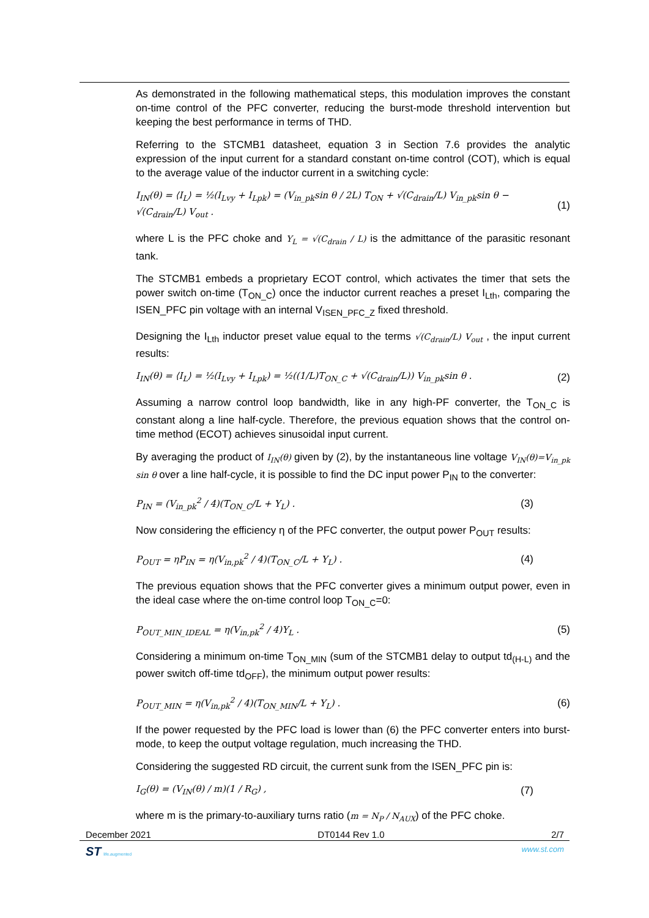As demonstrated in the following mathematical steps, this modulation improves the constant on-time control of the PFC converter, reducing the burst-mode threshold intervention but keeping the best performance in terms of THD.
Referring to the STCMB1 datasheet, equation 3 in Section 7.6 provides the analytic expression of the input current for a standard constant on-time control (COT), which is equal to the average value of the inductor current in a switching cycle:
I<sub>IN</sub>(θ) = ⟨I<sub>L</sub>⟩ = ½(I<sub>Lvy</sub> + I<sub>Lpk</sub>) = (V<sub>in_pk</sub>sin θ / 2L) T<sub>ON</sub> + √(C<sub>drain</sub>/L) V<sub>in_pk</sub>sin θ − √(C<sub>drain</sub>/L) V<sub>out</sub> . (1)
where L is the PFC choke and Y<sub>L</sub> = √(C<sub>drain</sub> / L) is the admittance of the parasitic resonant tank.
The STCMB1 embeds a proprietary ECOT control, which activates the timer that sets the power switch on-time (T<sub>ON_C</sub>) once the inductor current reaches a preset I<sub>Lth</sub>, comparing the ISEN_PFC pin voltage with an internal V<sub>ISEN_PFC_Z</sub> fixed threshold.
Designing the I<sub>Lth</sub> inductor preset value equal to the terms √(C<sub>drain</sub>/L) V<sub>out</sub> , the input current results:
I<sub>IN</sub>(θ) = ⟨I<sub>L</sub>⟩ = ½(I<sub>Lvy</sub> + I<sub>Lpk</sub>) = ½((1/L)T<sub>ON_C</sub> + √(C<sub>drain</sub>/L)) V<sub>in_pk</sub>sin θ . (2)
Assuming a narrow control loop bandwidth, like in any high-PF converter, the T<sub>ON_C</sub> is constant along a line half-cycle. Therefore, the previous equation shows that the control on-time method (ECOT) achieves sinusoidal input current.
By averaging the product of I<sub>IN</sub>(θ) given by (2), by the instantaneous line voltage V<sub>IN</sub>(θ)=V<sub>in_pk</sub> sin θ over a line half-cycle, it is possible to find the DC input power P<sub>IN</sub> to the converter:
P<sub>IN</sub> = (V<sub>in_pk</sub><sup>2</sup> / 4)(T<sub>ON_C</sub>/L + Y<sub>L</sub>) . (3)
Now considering the efficiency η of the PFC converter, the output power P<sub>OUT</sub> results:
P<sub>OUT</sub> = ηP<sub>IN</sub> = η(V<sub>in,pk</sub><sup>2</sup> / 4)(T<sub>ON_C</sub>/L + Y<sub>L</sub>) . (4)
The previous equation shows that the PFC converter gives a minimum output power, even in the ideal case where the on-time control loop T<sub>ON_C</sub>=0:
P<sub>OUT_MIN_IDEAL</sub> = η(V<sub>in,pk</sub><sup>2</sup> / 4)Y<sub>L</sub> . (5)
Considering a minimum on-time T<sub>ON_MIN</sub> (sum of the STCMB1 delay to output td<sub>(H-L)</sub> and the power switch off-time td<sub>OFF</sub>), the minimum output power results:
P<sub>OUT_MIN</sub> = η(V<sub>in,pk</sub><sup>2</sup> / 4)(T<sub>ON_MIN</sub>/L + Y<sub>L</sub>) . (6)
If the power requested by the PFC load is lower than (6) the PFC converter enters into burst-mode, to keep the output voltage regulation, much increasing the THD.
Considering the suggested RD circuit, the current sunk from the ISEN_PFC pin is:
I<sub>G</sub>(θ) = (V<sub>IN</sub>(θ) / m)(1 / R<sub>G</sub>) , (7)
where m is the primary-to-auxiliary turns ratio (m = N<sub>P</sub> / N<sub>AUX</sub>) of the PFC choke.
December 2021 DT0144 Rev 1.0 2/7
ST life.augmented www.st.com